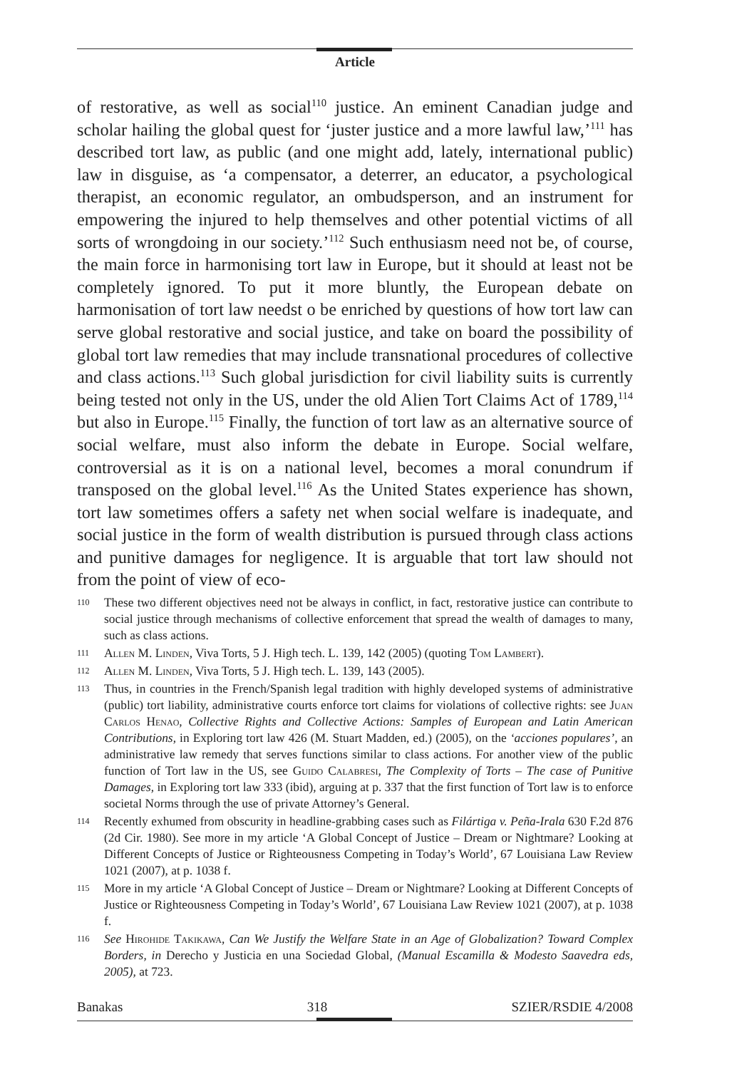Article
of restorative, as well as social<sup>110</sup> justice. An eminent Canadian judge and scholar hailing the global quest for ‘juster justice and a more lawful law,’<sup>111</sup> has described tort law, as public (and one might add, lately, international public) law in disguise, as ‘a compensator, a deterrer, an educator, a psychological therapist, an economic regulator, an ombudsperson, and an instrument for empowering the injured to help themselves and other potential victims of all sorts of wrongdoing in our society.’<sup>112</sup> Such enthusiasm need not be, of course, the main force in harmonising tort law in Europe, but it should at least not be completely ignored. To put it more bluntly, the European debate on harmonisation of tort law needst o be enriched by questions of how tort law can serve global restorative and social justice, and take on board the possibility of global tort law remedies that may include transnational procedures of collective and class actions.<sup>113</sup> Such global jurisdiction for civil liability suits is currently being tested not only in the US, under the old Alien Tort Claims Act of 1789,<sup>114</sup> but also in Europe.<sup>115</sup> Finally, the function of tort law as an alternative source of social welfare, must also inform the debate in Europe. Social welfare, controversial as it is on a national level, becomes a moral conundrum if transposed on the global level.<sup>116</sup> As the United States experience has shown, tort law sometimes offers a safety net when social welfare is inadequate, and social justice in the form of wealth distribution is pursued through class actions and punitive damages for negligence. It is arguable that tort law should not from the point of view of eco-
110 These two different objectives need not be always in conflict, in fact, restorative justice can contribute to social justice through mechanisms of collective enforcement that spread the wealth of damages to many, such as class actions.
111 Allen M. Linden, Viva Torts, 5 J. High tech. L. 139, 142 (2005) (quoting Tom Lambert).
112 Allen M. Linden, Viva Torts, 5 J. High tech. L. 139, 143 (2005).
113 Thus, in countries in the French/Spanish legal tradition with highly developed systems of administrative (public) tort liability, administrative courts enforce tort claims for violations of collective rights: see Juan Carlos Henao, Collective Rights and Collective Actions: Samples of European and Latin American Contributions, in Exploring tort law 426 (M. Stuart Madden, ed.) (2005), on the ‘acciones populares’, an administrative law remedy that serves functions similar to class actions. For another view of the public function of Tort law in the US, see Guido Calabresi, The Complexity of Torts – The case of Punitive Damages, in Exploring tort law 333 (ibid), arguing at p. 337 that the first function of Tort law is to enforce societal Norms through the use of private Attorney’s General.
114 Recently exhumed from obscurity in headline-grabbing cases such as Filártiga v. Peña-Irala 630 F.2d 876 (2d Cir. 1980). See more in my article ‘A Global Concept of Justice – Dream or Nightmare? Looking at Different Concepts of Justice or Righteousness Competing in Today’s World’, 67 Louisiana Law Review 1021 (2007), at p. 1038 f.
115 More in my article ‘A Global Concept of Justice – Dream or Nightmare? Looking at Different Concepts of Justice or Righteousness Competing in Today’s World’, 67 Louisiana Law Review 1021 (2007), at p. 1038 f.
116 See Hirohide Takikawa, Can We Justify the Welfare State in an Age of Globalization? Toward Complex Borders, in Derecho y Justicia en una Sociedad Global, (Manual Escamilla & Modesto Saavedra eds, 2005), at 723.
Banakas 318 SZIER/RSDIE 4/2008